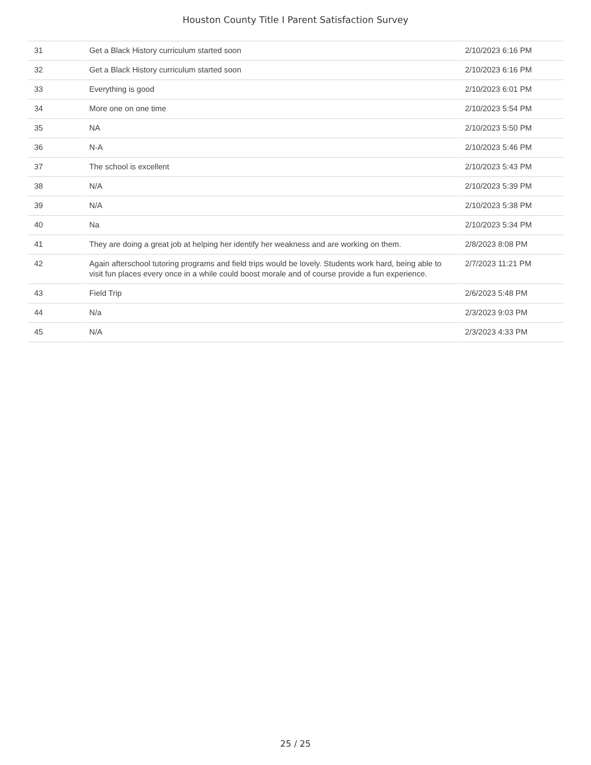Houston County Title I Parent Satisfaction Survey
| 31 | Get a Black History curriculum started soon | 2/10/2023 6:16 PM |
| 32 | Get a Black History curriculum started soon | 2/10/2023 6:16 PM |
| 33 | Everything is good | 2/10/2023 6:01 PM |
| 34 | More one on one time | 2/10/2023 5:54 PM |
| 35 | NA | 2/10/2023 5:50 PM |
| 36 | N-A | 2/10/2023 5:46 PM |
| 37 | The school is excellent | 2/10/2023 5:43 PM |
| 38 | N/A | 2/10/2023 5:39 PM |
| 39 | N/A | 2/10/2023 5:38 PM |
| 40 | Na | 2/10/2023 5:34 PM |
| 41 | They are doing a great job at helping her identify her weakness and are working on them. | 2/8/2023 8:08 PM |
| 42 | Again afterschool tutoring programs and field trips would be lovely. Students work hard, being able to visit fun places every once in a while could boost morale and of course provide a fun experience. | 2/7/2023 11:21 PM |
| 43 | Field Trip | 2/6/2023 5:48 PM |
| 44 | N/a | 2/3/2023 9:03 PM |
| 45 | N/A | 2/3/2023 4:33 PM |
25 / 25